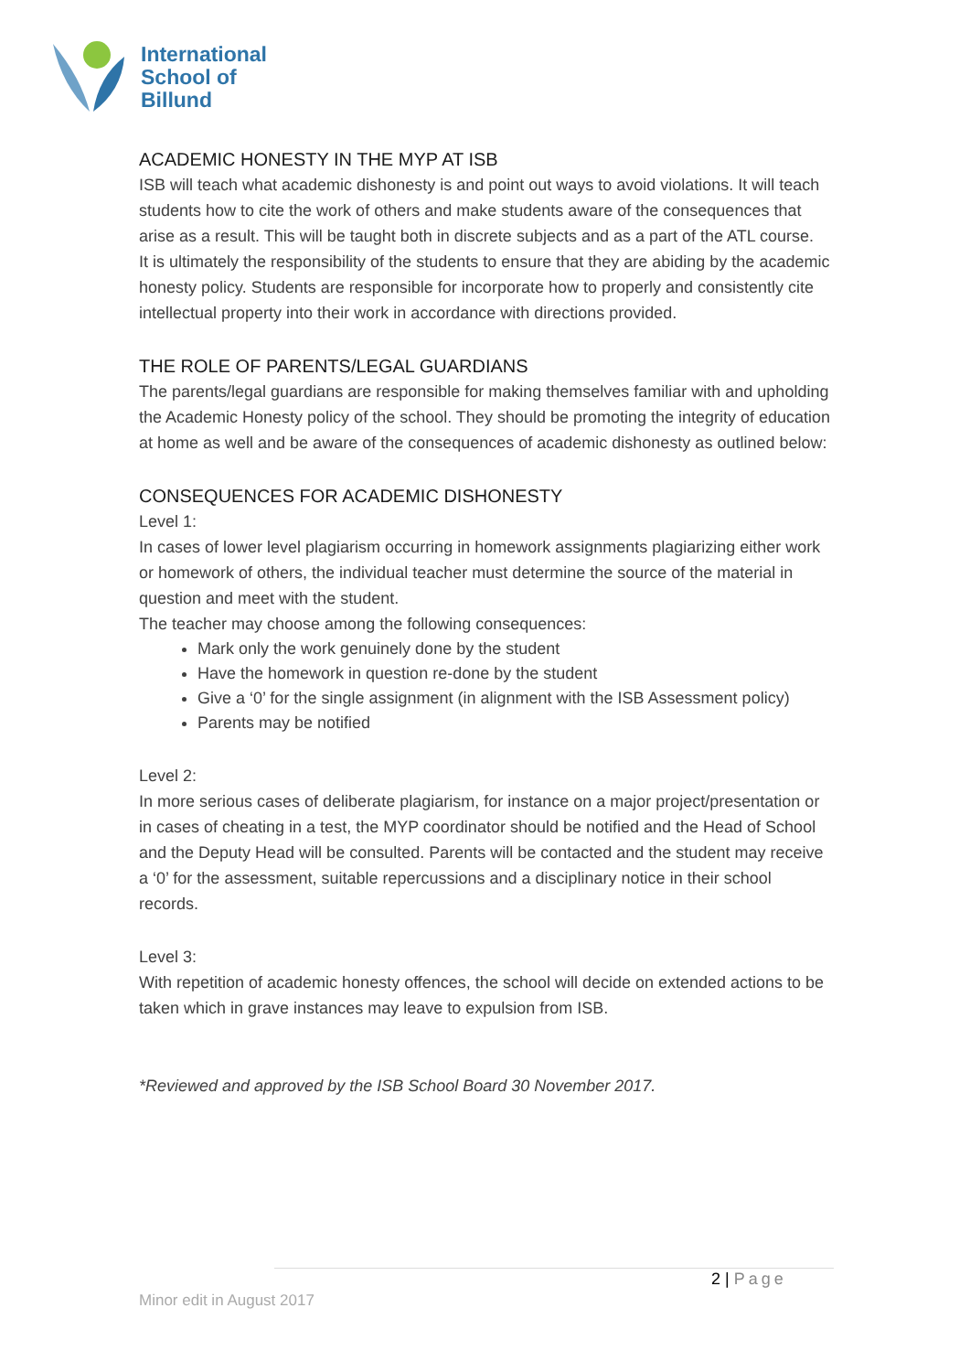International
School of
Billund
ACADEMIC HONESTY IN THE MYP AT ISB
ISB will teach what academic dishonesty is and point out ways to avoid violations. It will teach students how to cite the work of others and make students aware of the consequences that arise as a result. This will be taught both in discrete subjects and as a part of the ATL course.
It is ultimately the responsibility of the students to ensure that they are abiding by the academic honesty policy. Students are responsible for incorporate how to properly and consistently cite intellectual property into their work in accordance with directions provided.
THE ROLE OF PARENTS/LEGAL GUARDIANS
The parents/legal guardians are responsible for making themselves familiar with and upholding the Academic Honesty policy of the school. They should be promoting the integrity of education at home as well and be aware of the consequences of academic dishonesty as outlined below:
CONSEQUENCES FOR ACADEMIC DISHONESTY
Level 1:
In cases of lower level plagiarism occurring in homework assignments plagiarizing either work or homework of others, the individual teacher must determine the source of the material in question and meet with the student.
The teacher may choose among the following consequences:
Mark only the work genuinely done by the student
Have the homework in question re-done by the student
Give a ‘0’ for the single assignment (in alignment with the ISB Assessment policy)
Parents may be notified
Level 2:
In more serious cases of deliberate plagiarism, for instance on a major project/presentation or in cases of cheating in a test, the MYP coordinator should be notified and the Head of School and the Deputy Head will be consulted. Parents will be contacted and the student may receive a ‘0’ for the assessment, suitable repercussions and a disciplinary notice in their school records.
Level 3:
With repetition of academic honesty offences, the school will decide on extended actions to be taken which in grave instances may leave to expulsion from ISB.
*Reviewed and approved by the ISB School Board 30 November 2017.
2 | Page
Minor edit in August 2017